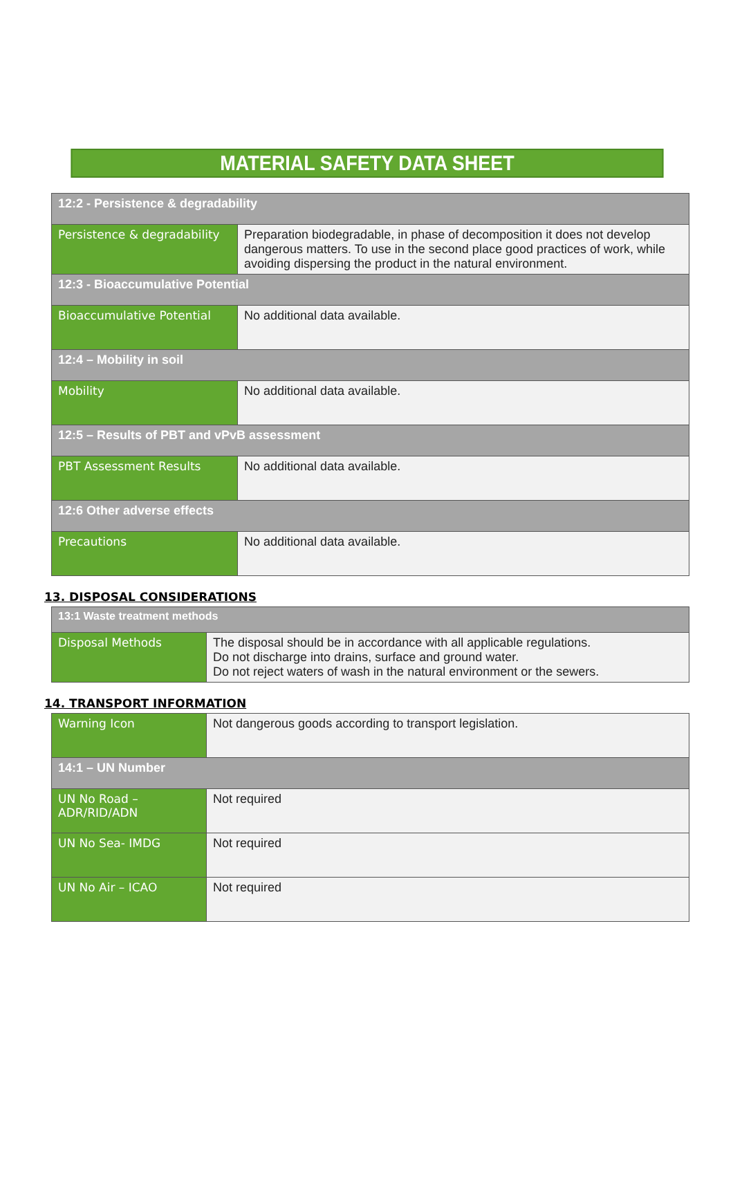MATERIAL SAFETY DATA SHEET
| 12:2 - Persistence & degradability | |
| Persistence & degradability | Preparation biodegradable, in phase of decomposition it does not develop dangerous matters. To use in the second place good practices of work, while avoiding dispersing the product in the natural environment. |
| 12:3 - Bioaccumulative Potential | |
| Bioaccumulative Potential | No additional data available. |
| 12:4 – Mobility in soil | |
| Mobility | No additional data available. |
| 12:5 – Results of PBT and vPvB assessment | |
| PBT Assessment Results | No additional data available. |
| 12:6 Other adverse effects | |
| Precautions | No additional data available. |
13. DISPOSAL CONSIDERATIONS
| 13:1 Waste treatment methods | |
| Disposal Methods | The disposal should be in accordance with all applicable regulations. Do not discharge into drains, surface and ground water. Do not reject waters of wash in the natural environment or the sewers. |
14. TRANSPORT INFORMATION
| Warning Icon | Not dangerous goods according to transport legislation. |
| 14:1 – UN Number | |
| UN No Road – ADR/RID/ADN | Not required |
| UN No Sea- IMDG | Not required |
| UN No Air – ICAO | Not required |